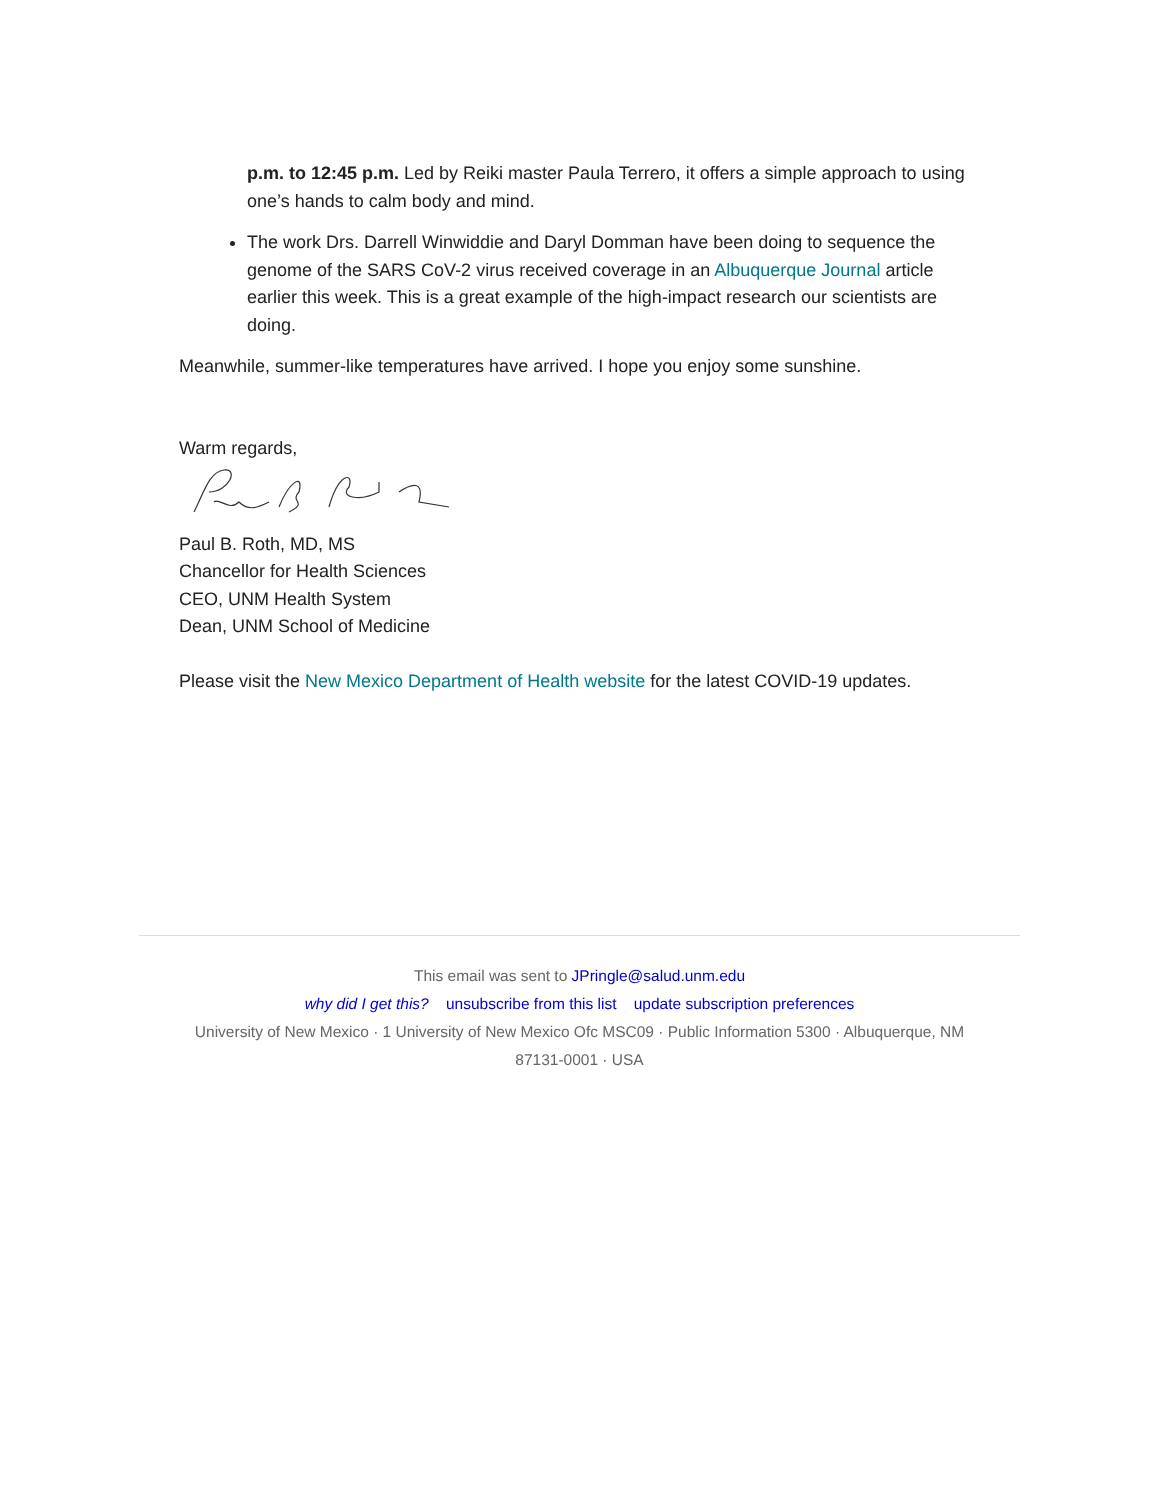p.m. to 12:45 p.m. Led by Reiki master Paula Terrero, it offers a simple approach to using one’s hands to calm body and mind.
The work Drs. Darrell Winwiddie and Daryl Domman have been doing to sequence the genome of the SARS CoV-2 virus received coverage in an Albuquerque Journal article earlier this week. This is a great example of the high-impact research our scientists are doing.
Meanwhile, summer-like temperatures have arrived. I hope you enjoy some sunshine.
Warm regards,
Paul B. Roth, MD, MS
Chancellor for Health Sciences
CEO, UNM Health System
Dean, UNM School of Medicine
Please visit the New Mexico Department of Health website for the latest COVID-19 updates.
This email was sent to JPringle@salud.unm.edu
why did I get this? unsubscribe from this list update subscription preferences
University of New Mexico · 1 University of New Mexico Ofc MSC09 · Public Information 5300 · Albuquerque, NM
87131-0001 · USA